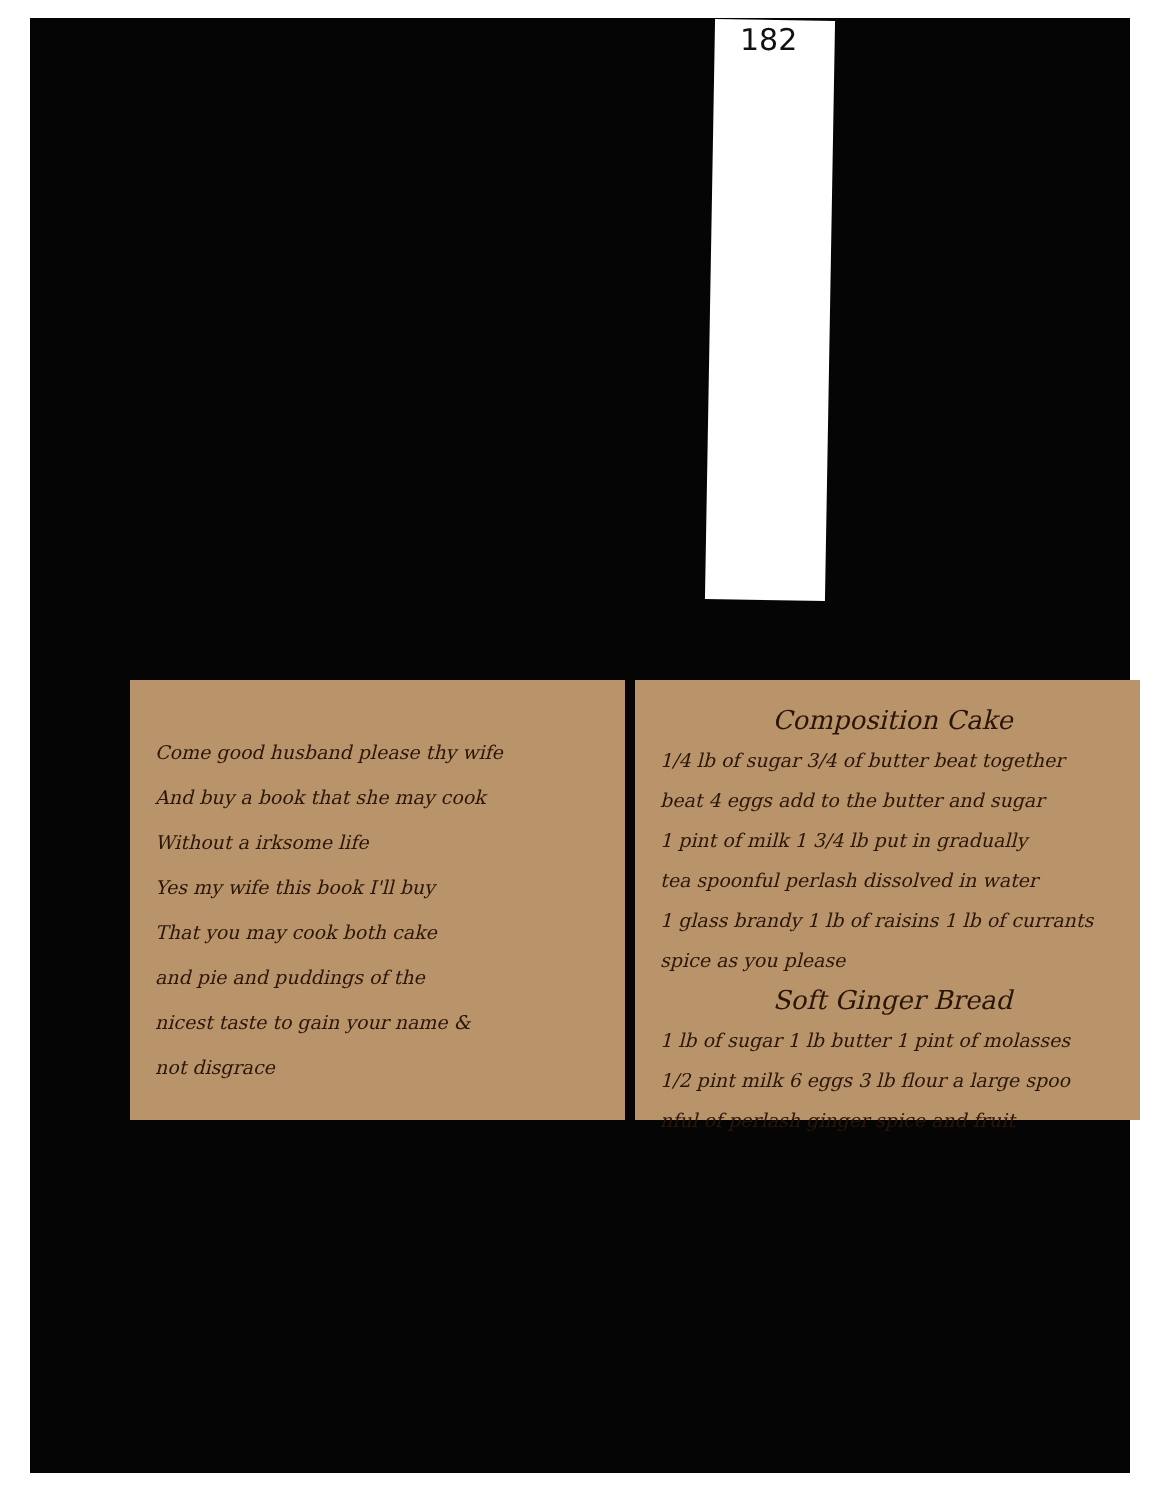182
Come good husband please thy wife
And buy a book that she may cook
Without a irksome life
Yes my wife this book I'll buy
That you may cook both cake
and pie and puddings of the
nicest taste to gain your name &
not disgrace
Composition Cake
1/4 lb of sugar 3/4 of butter beat together
beat 4 eggs add to the butter and sugar
1 pint of milk 1 3/4 lb put in gradually
tea spoonful perlash dissolved in water
1 glass brandy 1 lb of raisins 1 lb of currants
spice as you please
Soft Ginger Bread
1 lb of sugar 1 lb butter 1 pint of molasses
1/2 pint milk 6 eggs 3 lb flour a large spoo
nful of perlash ginger spice and fruit